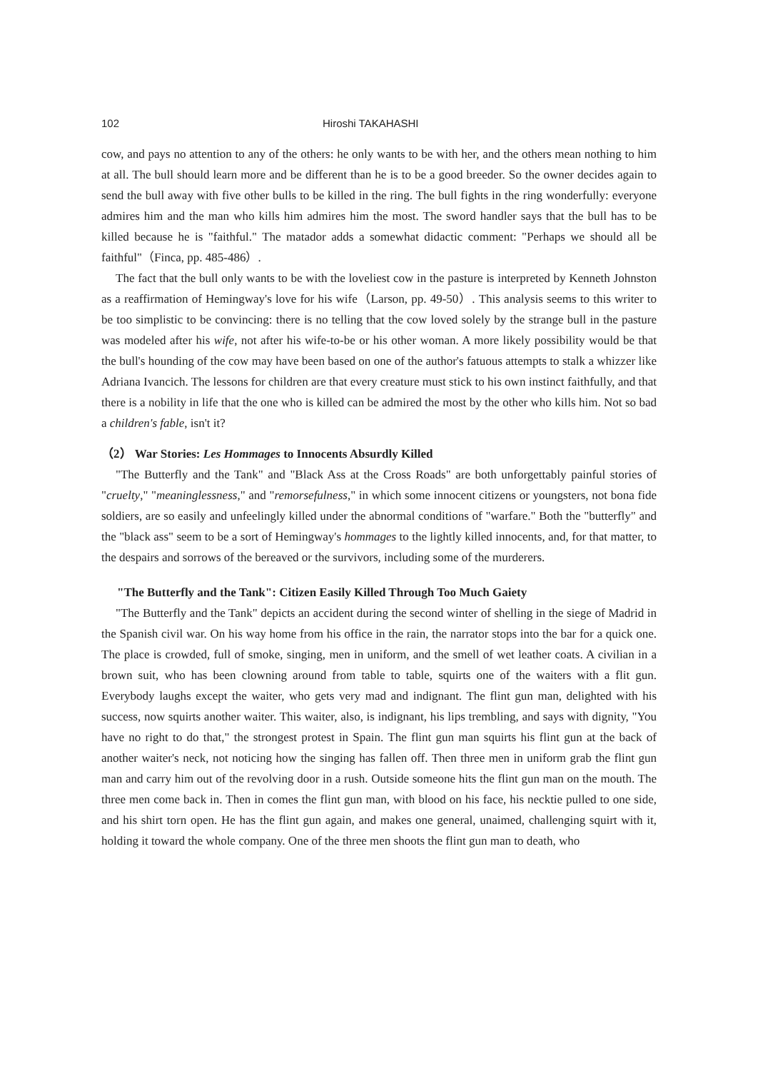102 Hiroshi TAKAHASHI
cow, and pays no attention to any of the others: he only wants to be with her, and the others mean nothing to him at all. The bull should learn more and be different than he is to be a good breeder. So the owner decides again to send the bull away with five other bulls to be killed in the ring. The bull fights in the ring wonderfully: everyone admires him and the man who kills him admires him the most. The sword handler says that the bull has to be killed because he is "faithful." The matador adds a somewhat didactic comment: "Perhaps we should all be faithful"（Finca, pp. 485-486）.
The fact that the bull only wants to be with the loveliest cow in the pasture is interpreted by Kenneth Johnston as a reaffirmation of Hemingway's love for his wife（Larson, pp. 49-50）. This analysis seems to this writer to be too simplistic to be convincing: there is no telling that the cow loved solely by the strange bull in the pasture was modeled after his wife, not after his wife-to-be or his other woman. A more likely possibility would be that the bull's hounding of the cow may have been based on one of the author's fatuous attempts to stalk a whizzer like Adriana Ivancich. The lessons for children are that every creature must stick to his own instinct faithfully, and that there is a nobility in life that the one who is killed can be admired the most by the other who kills him. Not so bad a children's fable, isn't it?
（2） War Stories: Les Hommages to Innocents Absurdly Killed
"The Butterfly and the Tank" and "Black Ass at the Cross Roads" are both unforgettably painful stories of "cruelty," "meaninglessness," and "remorsefulness," in which some innocent citizens or youngsters, not bona fide soldiers, are so easily and unfeelingly killed under the abnormal conditions of "warfare." Both the "butterfly" and the "black ass" seem to be a sort of Hemingway's hommages to the lightly killed innocents, and, for that matter, to the despairs and sorrows of the bereaved or the survivors, including some of the murderers.
"The Butterfly and the Tank": Citizen Easily Killed Through Too Much Gaiety
"The Butterfly and the Tank" depicts an accident during the second winter of shelling in the siege of Madrid in the Spanish civil war. On his way home from his office in the rain, the narrator stops into the bar for a quick one. The place is crowded, full of smoke, singing, men in uniform, and the smell of wet leather coats. A civilian in a brown suit, who has been clowning around from table to table, squirts one of the waiters with a flit gun. Everybody laughs except the waiter, who gets very mad and indignant. The flint gun man, delighted with his success, now squirts another waiter. This waiter, also, is indignant, his lips trembling, and says with dignity, "You have no right to do that," the strongest protest in Spain. The flint gun man squirts his flint gun at the back of another waiter's neck, not noticing how the singing has fallen off. Then three men in uniform grab the flint gun man and carry him out of the revolving door in a rush. Outside someone hits the flint gun man on the mouth. The three men come back in. Then in comes the flint gun man, with blood on his face, his necktie pulled to one side, and his shirt torn open. He has the flint gun again, and makes one general, unaimed, challenging squirt with it, holding it toward the whole company. One of the three men shoots the flint gun man to death, who